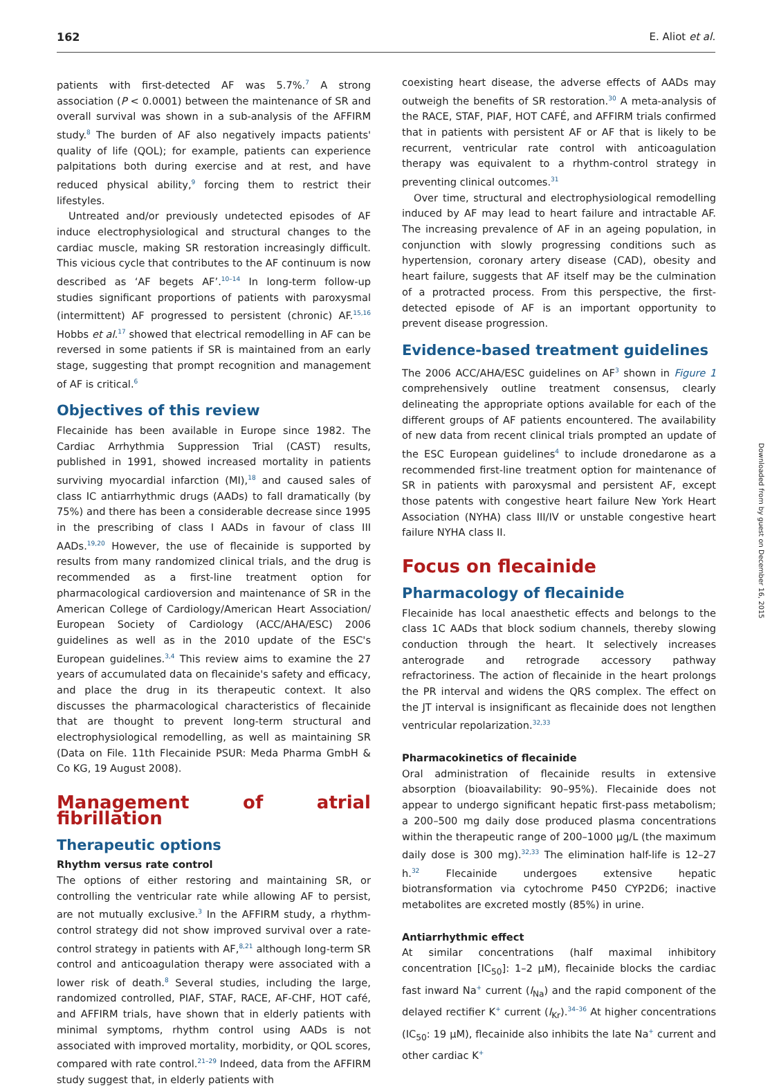162 E. Aliot et al.
patients with first-detected AF was 5.7%.<sup>7</sup> A strong association (P < 0.0001) between the maintenance of SR and overall survival was shown in a sub-analysis of the AFFIRM study.<sup>8</sup> The burden of AF also negatively impacts patients' quality of life (QOL); for example, patients can experience palpitations both during exercise and at rest, and have reduced physical ability,<sup>9</sup> forcing them to restrict their lifestyles.
Untreated and/or previously undetected episodes of AF induce electrophysiological and structural changes to the cardiac muscle, making SR restoration increasingly difficult. This vicious cycle that contributes to the AF continuum is now described as ‘AF begets AF’.<sup>10–14</sup> In long-term follow-up studies significant proportions of patients with paroxysmal (intermittent) AF progressed to persistent (chronic) AF.<sup>15,16</sup> Hobbs et al.<sup>17</sup> showed that electrical remodelling in AF can be reversed in some patients if SR is maintained from an early stage, suggesting that prompt recognition and management of AF is critical.<sup>6</sup>
Objectives of this review
Flecainide has been available in Europe since 1982. The Cardiac Arrhythmia Suppression Trial (CAST) results, published in 1991, showed increased mortality in patients surviving myocardial infarction (MI),<sup>18</sup> and caused sales of class IC antiarrhythmic drugs (AADs) to fall dramatically (by 75%) and there has been a considerable decrease since 1995 in the prescribing of class I AADs in favour of class III AADs.<sup>19,20</sup> However, the use of flecainide is supported by results from many randomized clinical trials, and the drug is recommended as a first-line treatment option for pharmacological cardioversion and maintenance of SR in the American College of Cardiology/American Heart Association/ European Society of Cardiology (ACC/AHA/ESC) 2006 guidelines as well as in the 2010 update of the ESC's European guidelines.<sup>3,4</sup> This review aims to examine the 27 years of accumulated data on flecainide's safety and efficacy, and place the drug in its therapeutic context. It also discusses the pharmacological characteristics of flecainide that are thought to prevent long-term structural and electrophysiological remodelling, as well as maintaining SR (Data on File. 11th Flecainide PSUR: Meda Pharma GmbH & Co KG, 19 August 2008).
Management of atrial fibrillation
Therapeutic options
Rhythm versus rate control
The options of either restoring and maintaining SR, or controlling the ventricular rate while allowing AF to persist, are not mutually exclusive.<sup>3</sup> In the AFFIRM study, a rhythm-control strategy did not show improved survival over a rate-control strategy in patients with AF,<sup>8,21</sup> although long-term SR control and anticoagulation therapy were associated with a lower risk of death.<sup>8</sup> Several studies, including the large, randomized controlled, PIAF, STAF, RACE, AF-CHF, HOT café, and AFFIRM trials, have shown that in elderly patients with minimal symptoms, rhythm control using AADs is not associated with improved mortality, morbidity, or QOL scores, compared with rate control.<sup>21–29</sup> Indeed, data from the AFFIRM study suggest that, in elderly patients with
coexisting heart disease, the adverse effects of AADs may outweigh the benefits of SR restoration.<sup>30</sup> A meta-analysis of the RACE, STAF, PIAF, HOT CAFÉ, and AFFIRM trials confirmed that in patients with persistent AF or AF that is likely to be recurrent, ventricular rate control with anticoagulation therapy was equivalent to a rhythm-control strategy in preventing clinical outcomes.<sup>31</sup>
Over time, structural and electrophysiological remodelling induced by AF may lead to heart failure and intractable AF. The increasing prevalence of AF in an ageing population, in conjunction with slowly progressing conditions such as hypertension, coronary artery disease (CAD), obesity and heart failure, suggests that AF itself may be the culmination of a protracted process. From this perspective, the first-detected episode of AF is an important opportunity to prevent disease progression.
Evidence-based treatment guidelines
The 2006 ACC/AHA/ESC guidelines on AF<sup>3</sup> shown in Figure 1 comprehensively outline treatment consensus, clearly delineating the appropriate options available for each of the different groups of AF patients encountered. The availability of new data from recent clinical trials prompted an update of the ESC European guidelines<sup>4</sup> to include dronedarone as a recommended first-line treatment option for maintenance of SR in patients with paroxysmal and persistent AF, except those patents with congestive heart failure New York Heart Association (NYHA) class III/IV or unstable congestive heart failure NYHA class II.
Focus on flecainide
Pharmacology of flecainide
Flecainide has local anaesthetic effects and belongs to the class 1C AADs that block sodium channels, thereby slowing conduction through the heart. It selectively increases anterograde and retrograde accessory pathway refractoriness. The action of flecainide in the heart prolongs the PR interval and widens the QRS complex. The effect on the JT interval is insignificant as flecainide does not lengthen ventricular repolarization.<sup>32,33</sup>
Pharmacokinetics of flecainide
Oral administration of flecainide results in extensive absorption (bioavailability: 90–95%). Flecainide does not appear to undergo significant hepatic first-pass metabolism; a 200–500 mg daily dose produced plasma concentrations within the therapeutic range of 200–1000 μg/L (the maximum daily dose is 300 mg).<sup>32,33</sup> The elimination half-life is 12–27 h.<sup>32</sup> Flecainide undergoes extensive hepatic biotransformation via cytochrome P450 CYP2D6; inactive metabolites are excreted mostly (85%) in urine.
Antiarrhythmic effect
At similar concentrations (half maximal inhibitory concentration [IC<sub>50</sub>]: 1–2 μM), flecainide blocks the cardiac fast inward Na<sup>+</sup> current (I<sub>Na</sub>) and the rapid component of the delayed rectifier K<sup>+</sup> current (I<sub>Kr</sub>).<sup>34–36</sup> At higher concentrations (IC<sub>50</sub>: 19 μM), flecainide also inhibits the late Na<sup>+</sup> current and other cardiac K<sup>+</sup>
Downloaded from by guest on December 16, 2015